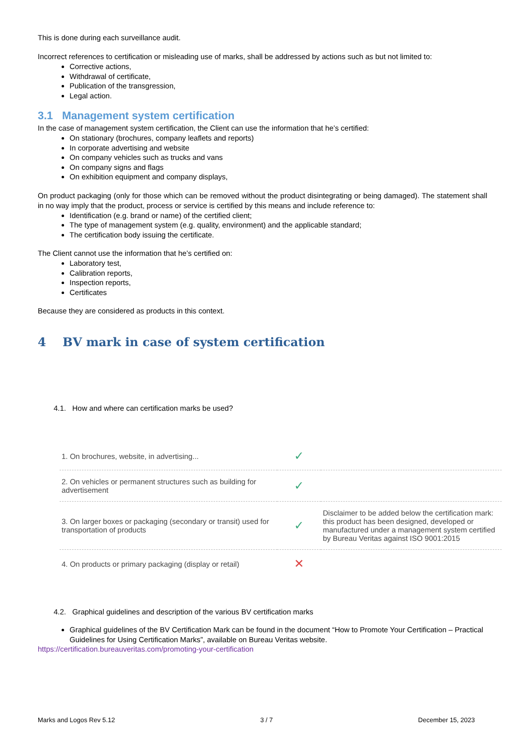This is done during each surveillance audit.
Incorrect references to certification or misleading use of marks, shall be addressed by actions such as but not limited to:
Corrective actions,
Withdrawal of certificate,
Publication of the transgression,
Legal action.
3.1 Management system certification
In the case of management system certification, the Client can use the information that he’s certified:
On stationary (brochures, company leaflets and reports)
In corporate advertising and website
On company vehicles such as trucks and vans
On company signs and flags
On exhibition equipment and company displays,
On product packaging (only for those which can be removed without the product disintegrating or being damaged). The statement shall in no way imply that the product, process or service is certified by this means and include reference to:
Identification (e.g. brand or name) of the certified client;
The type of management system (e.g. quality, environment) and the applicable standard;
The certification body issuing the certificate.
The Client cannot use the information that he’s certified on:
Laboratory test,
Calibration reports,
Inspection reports,
Certificates
Because they are considered as products in this context.
4 BV mark in case of system certification
4.1. How and where can certification marks be used?
| 1. On brochures, website, in advertising... | ✓ | |
| 2. On vehicles or permanent structures such as building for advertisement | ✓ | |
| 3. On larger boxes or packaging (secondary or transit) used for transportation of products | ✓ | Disclaimer to be added below the certification mark: this product has been designed, developed or manufactured under a management system certified by Bureau Veritas against ISO 9001:2015 |
| 4. On products or primary packaging (display or retail) | ✕ | |
4.2. Graphical guidelines and description of the various BV certification marks
Graphical guidelines of the BV Certification Mark can be found in the document “How to Promote Your Certification – Practical Guidelines for Using Certification Marks”, available on Bureau Veritas website.
https://certification.bureauveritas.com/promoting-your-certification
Marks and Logos Rev 5.12 3 / 7 December 15, 2023